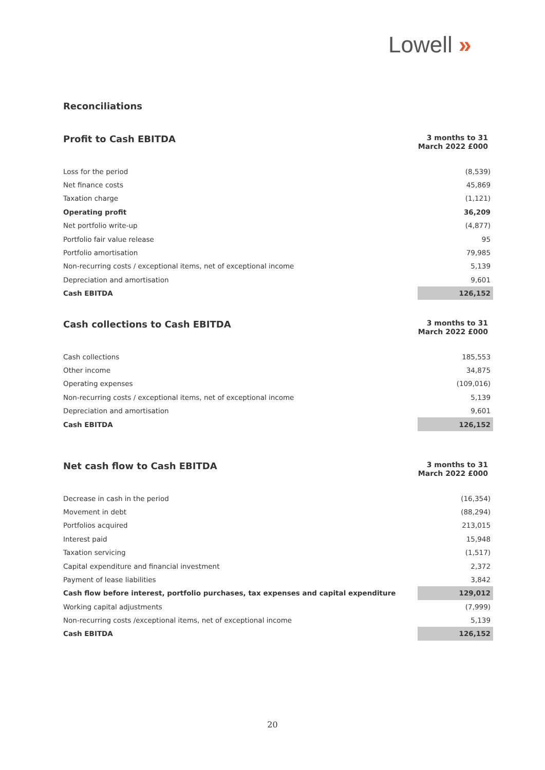Lowell »
Reconciliations
| Profit to Cash EBITDA | 3 months to 31 March 2022 £000 |
| --- | --- |
| Loss for the period | (8,539) |
| Net finance costs | 45,869 |
| Taxation charge | (1,121) |
| Operating profit | 36,209 |
| Net portfolio write-up | (4,877) |
| Portfolio fair value release | 95 |
| Portfolio amortisation | 79,985 |
| Non-recurring costs / exceptional items, net of exceptional income | 5,139 |
| Depreciation and amortisation | 9,601 |
| Cash EBITDA | 126,152 |
| Cash collections to Cash EBITDA | 3 months to 31 March 2022 £000 |
| --- | --- |
| Cash collections | 185,553 |
| Other income | 34,875 |
| Operating expenses | (109,016) |
| Non-recurring costs / exceptional items, net of exceptional income | 5,139 |
| Depreciation and amortisation | 9,601 |
| Cash EBITDA | 126,152 |
| Net cash flow to Cash EBITDA | 3 months to 31 March 2022 £000 |
| --- | --- |
| Decrease in cash in the period | (16,354) |
| Movement in debt | (88,294) |
| Portfolios acquired | 213,015 |
| Interest paid | 15,948 |
| Taxation servicing | (1,517) |
| Capital expenditure and financial investment | 2,372 |
| Payment of lease liabilities | 3,842 |
| Cash flow before interest, portfolio purchases, tax expenses and capital expenditure | 129,012 |
| Working capital adjustments | (7,999) |
| Non-recurring costs /exceptional items, net of exceptional income | 5,139 |
| Cash EBITDA | 126,152 |
20